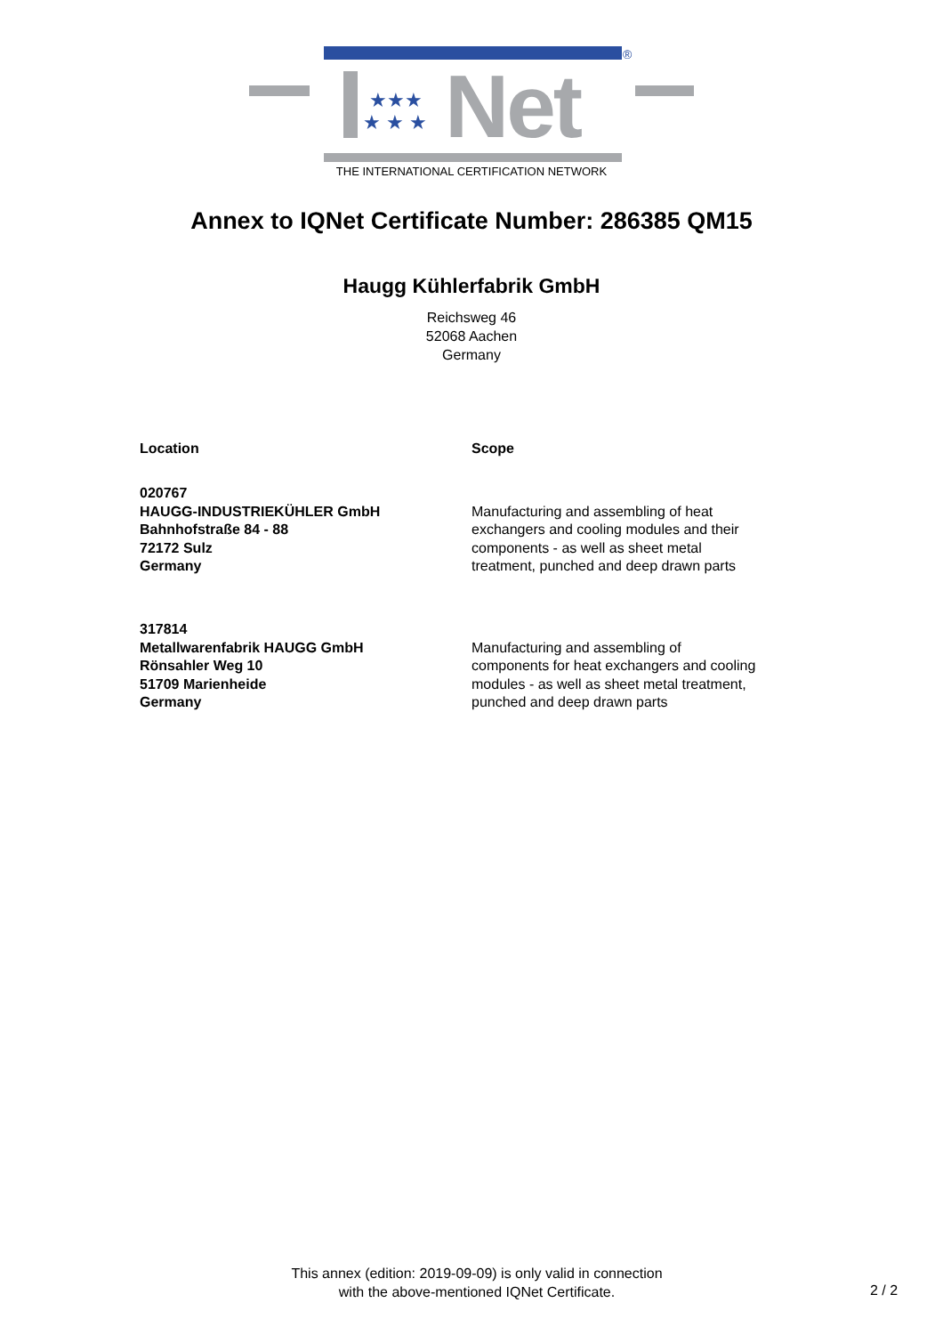®
★★★
★ ★ ★
Net
THE INTERNATIONAL CERTIFICATION NETWORK
Annex to IQNet Certificate Number: 286385 QM15
Haugg Kühlerfabrik GmbH
Reichsweg 46
52068 Aachen
Germany
Location Scope
020767
HAUGG-INDUSTRIEKÜHLER GmbH
Bahnhofstraße 84 - 88
72172 Sulz
Germany
Manufacturing and assembling of heat
exchangers and cooling modules and their
components - as well as sheet metal
treatment, punched and deep drawn parts
317814
Metallwarenfabrik HAUGG GmbH
Rönsahler Weg 10
51709 Marienheide
Germany
Manufacturing and assembling of
components for heat exchangers and cooling
modules - as well as sheet metal treatment,
punched and deep drawn parts
This annex (edition: 2019-09-09) is only valid in connection
with the above-mentioned IQNet Certificate.
2 / 2